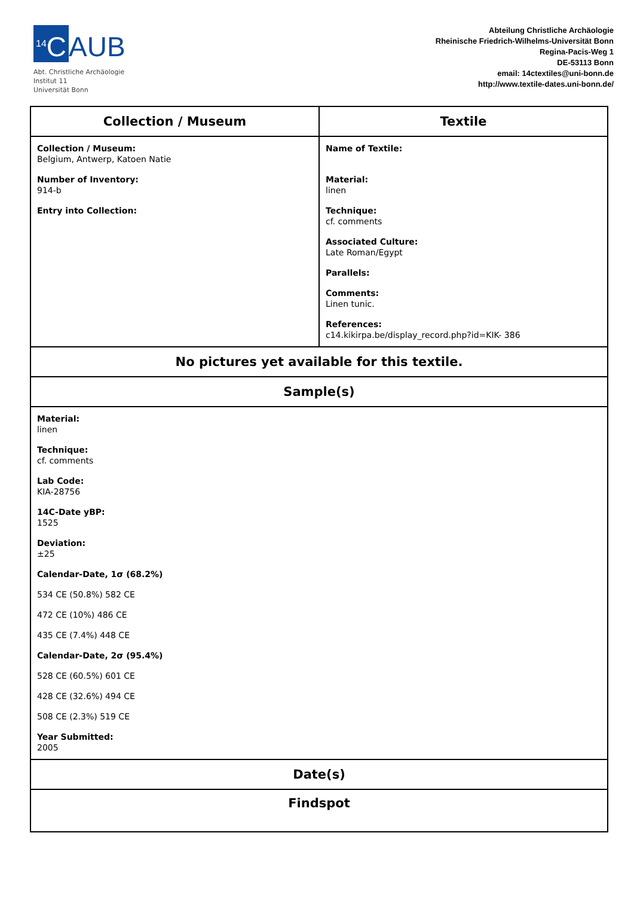<sup>14</sup>C AUB
Abt. Christliche Archäologie
Institut 11
Universität Bonn
Abteilung Christliche Archäologie
Rheinische Friedrich-Wilhelms-Universität Bonn
Regina-Pacis-Weg 1
DE-53113 Bonn
email: 14ctextiles@uni-bonn.de
http://www.textile-dates.uni-bonn.de/
| Collection / Museum | Textile |
| --- | --- |
| Collection / Museum: Belgium, Antwerp, Katoen Natie Number of Inventory: 914-b Entry into Collection: | Name of Textile: Material: linen Technique: cf. comments Associated Culture: Late Roman/Egypt Parallels: Comments: Linen tunic. References: c14.kikirpa.be/display_record.php?id=KIK- 386 |
| No pictures yet available for this textile. | |
| Sample(s) | |
| Material: linen Technique: cf. comments Lab Code: KIA-28756 14C-Date yBP: 1525 Deviation: ±25 Calendar-Date, 1σ (68.2%) 534 CE (50.8%) 582 CE 472 CE (10%) 486 CE 435 CE (7.4%) 448 CE Calendar-Date, 2σ (95.4%) 528 CE (60.5%) 601 CE 428 CE (32.6%) 494 CE 508 CE (2.3%) 519 CE Year Submitted: 2005 | |
| Date(s) | |
| Findspot | |